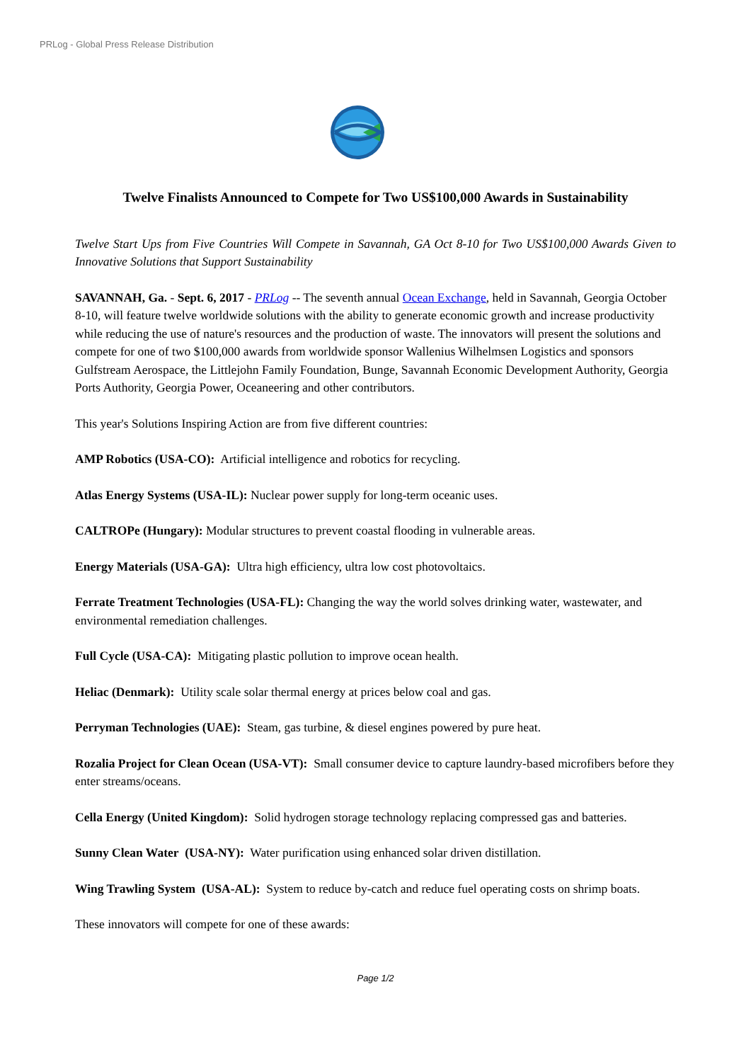PRLog - Global Press Release Distribution
Twelve Finalists Announced to Compete for Two US$100,000 Awards in Sustainability
Twelve Start Ups from Five Countries Will Compete in Savannah, GA Oct 8-10 for Two US$100,000 Awards Given to Innovative Solutions that Support Sustainability
SAVANNAH, Ga. - Sept. 6, 2017 - PRLog -- The seventh annual Ocean Exchange, held in Savannah, Georgia October 8-10, will feature twelve worldwide solutions with the ability to generate economic growth and increase productivity while reducing the use of nature's resources and the production of waste. The innovators will present the solutions and compete for one of two $100,000 awards from worldwide sponsor Wallenius Wilhelmsen Logistics and sponsors Gulfstream Aerospace, the Littlejohn Family Foundation, Bunge, Savannah Economic Development Authority, Georgia Ports Authority, Georgia Power, Oceaneering and other contributors.
This year's Solutions Inspiring Action are from five different countries:
AMP Robotics (USA-CO): Artificial intelligence and robotics for recycling.
Atlas Energy Systems (USA-IL): Nuclear power supply for long-term oceanic uses.
CALTROPe (Hungary): Modular structures to prevent coastal flooding in vulnerable areas.
Energy Materials (USA-GA): Ultra high efficiency, ultra low cost photovoltaics.
Ferrate Treatment Technologies (USA-FL): Changing the way the world solves drinking water, wastewater, and environmental remediation challenges.
Full Cycle (USA-CA): Mitigating plastic pollution to improve ocean health.
Heliac (Denmark): Utility scale solar thermal energy at prices below coal and gas.
Perryman Technologies (UAE): Steam, gas turbine, & diesel engines powered by pure heat.
Rozalia Project for Clean Ocean (USA-VT): Small consumer device to capture laundry-based microfibers before they enter streams/oceans.
Cella Energy (United Kingdom): Solid hydrogen storage technology replacing compressed gas and batteries.
Sunny Clean Water (USA-NY): Water purification using enhanced solar driven distillation.
Wing Trawling System (USA-AL): System to reduce by-catch and reduce fuel operating costs on shrimp boats.
These innovators will compete for one of these awards:
Page 1/2